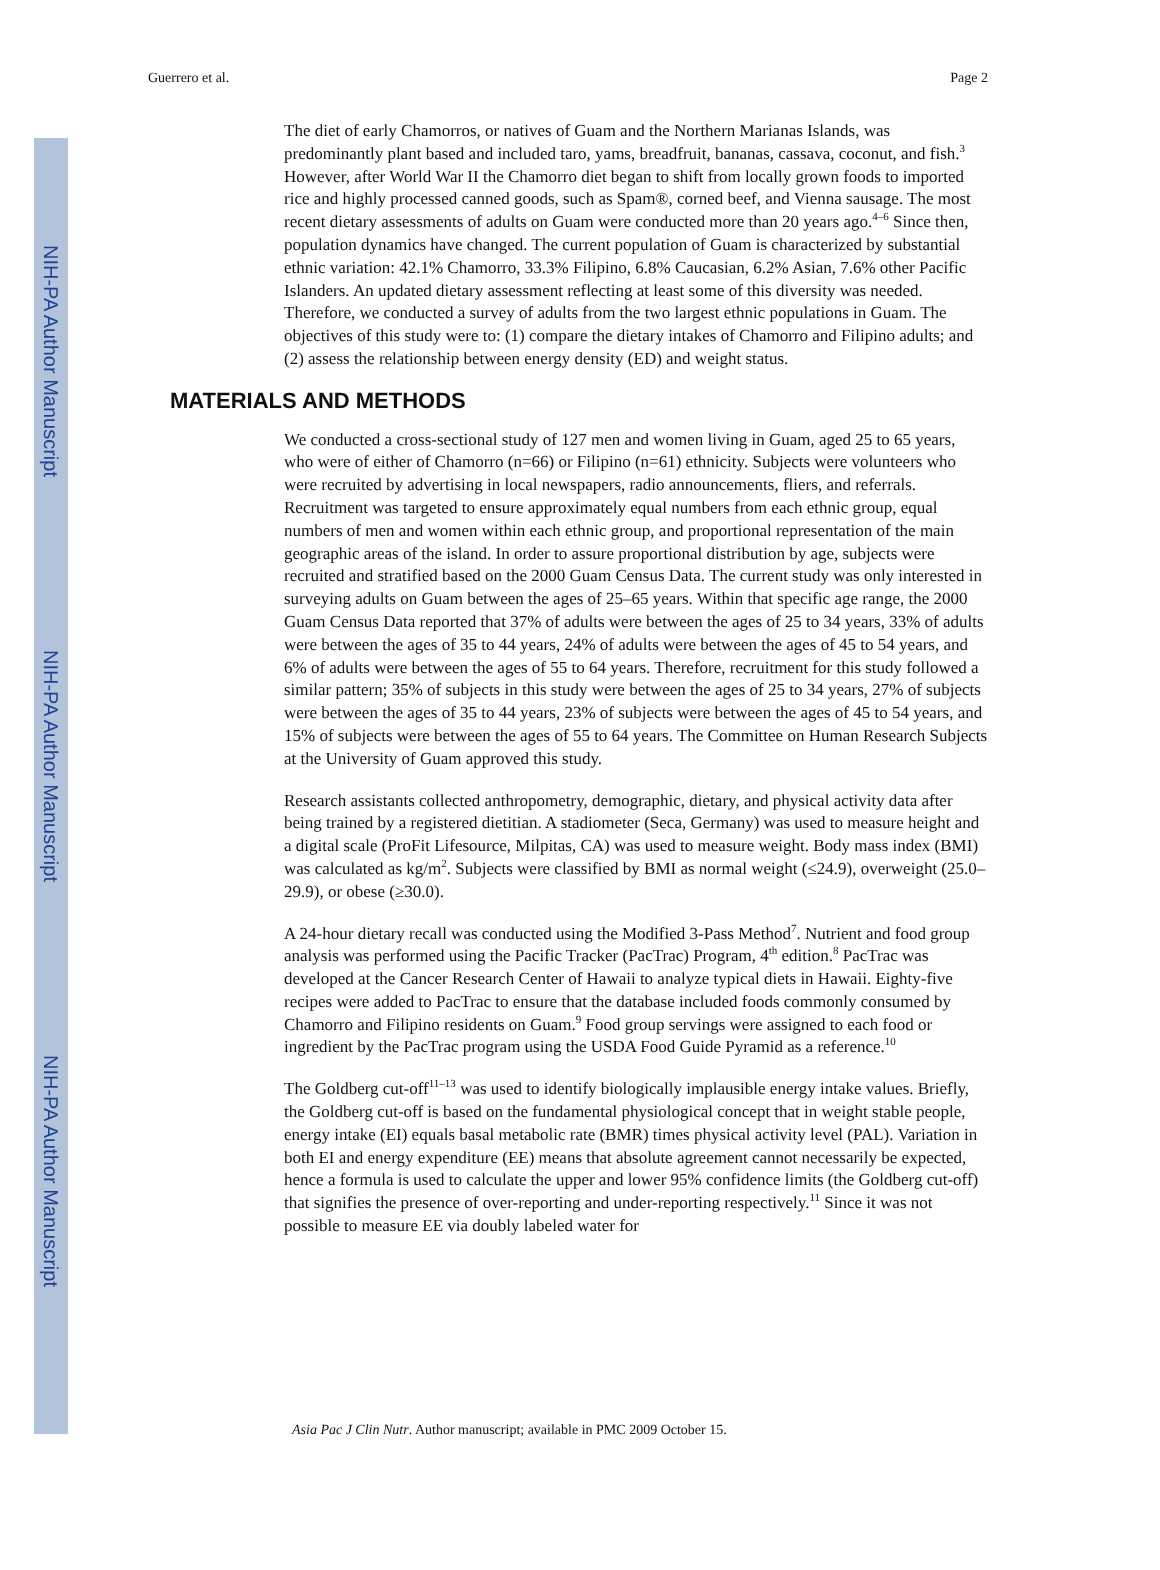NIH-PA Author Manuscript
NIH-PA Author Manuscript
NIH-PA Author Manuscript
Guerrero et al. Page 2
The diet of early Chamorros, or natives of Guam and the Northern Marianas Islands, was predominantly plant based and included taro, yams, breadfruit, bananas, cassava, coconut, and fish.<sup>3</sup> However, after World War II the Chamorro diet began to shift from locally grown foods to imported rice and highly processed canned goods, such as Spam®, corned beef, and Vienna sausage. The most recent dietary assessments of adults on Guam were conducted more than 20 years ago.<sup>4–6</sup> Since then, population dynamics have changed. The current population of Guam is characterized by substantial ethnic variation: 42.1% Chamorro, 33.3% Filipino, 6.8% Caucasian, 6.2% Asian, 7.6% other Pacific Islanders. An updated dietary assessment reflecting at least some of this diversity was needed. Therefore, we conducted a survey of adults from the two largest ethnic populations in Guam. The objectives of this study were to: (1) compare the dietary intakes of Chamorro and Filipino adults; and (2) assess the relationship between energy density (ED) and weight status.
MATERIALS AND METHODS
We conducted a cross-sectional study of 127 men and women living in Guam, aged 25 to 65 years, who were of either of Chamorro (n=66) or Filipino (n=61) ethnicity. Subjects were volunteers who were recruited by advertising in local newspapers, radio announcements, fliers, and referrals. Recruitment was targeted to ensure approximately equal numbers from each ethnic group, equal numbers of men and women within each ethnic group, and proportional representation of the main geographic areas of the island. In order to assure proportional distribution by age, subjects were recruited and stratified based on the 2000 Guam Census Data. The current study was only interested in surveying adults on Guam between the ages of 25–65 years. Within that specific age range, the 2000 Guam Census Data reported that 37% of adults were between the ages of 25 to 34 years, 33% of adults were between the ages of 35 to 44 years, 24% of adults were between the ages of 45 to 54 years, and 6% of adults were between the ages of 55 to 64 years. Therefore, recruitment for this study followed a similar pattern; 35% of subjects in this study were between the ages of 25 to 34 years, 27% of subjects were between the ages of 35 to 44 years, 23% of subjects were between the ages of 45 to 54 years, and 15% of subjects were between the ages of 55 to 64 years. The Committee on Human Research Subjects at the University of Guam approved this study.
Research assistants collected anthropometry, demographic, dietary, and physical activity data after being trained by a registered dietitian. A stadiometer (Seca, Germany) was used to measure height and a digital scale (ProFit Lifesource, Milpitas, CA) was used to measure weight. Body mass index (BMI) was calculated as kg/m<sup>2</sup>. Subjects were classified by BMI as normal weight (≤24.9), overweight (25.0–29.9), or obese (≥30.0).
A 24-hour dietary recall was conducted using the Modified 3-Pass Method<sup>7</sup>. Nutrient and food group analysis was performed using the Pacific Tracker (PacTrac) Program, 4<sup>th</sup> edition.<sup>8</sup> PacTrac was developed at the Cancer Research Center of Hawaii to analyze typical diets in Hawaii. Eighty-five recipes were added to PacTrac to ensure that the database included foods commonly consumed by Chamorro and Filipino residents on Guam.<sup>9</sup> Food group servings were assigned to each food or ingredient by the PacTrac program using the USDA Food Guide Pyramid as a reference.<sup>10</sup>
The Goldberg cut-off<sup>11–13</sup> was used to identify biologically implausible energy intake values. Briefly, the Goldberg cut-off is based on the fundamental physiological concept that in weight stable people, energy intake (EI) equals basal metabolic rate (BMR) times physical activity level (PAL). Variation in both EI and energy expenditure (EE) means that absolute agreement cannot necessarily be expected, hence a formula is used to calculate the upper and lower 95% confidence limits (the Goldberg cut-off) that signifies the presence of over-reporting and under-reporting respectively.<sup>11</sup> Since it was not possible to measure EE via doubly labeled water for
Asia Pac J Clin Nutr. Author manuscript; available in PMC 2009 October 15.